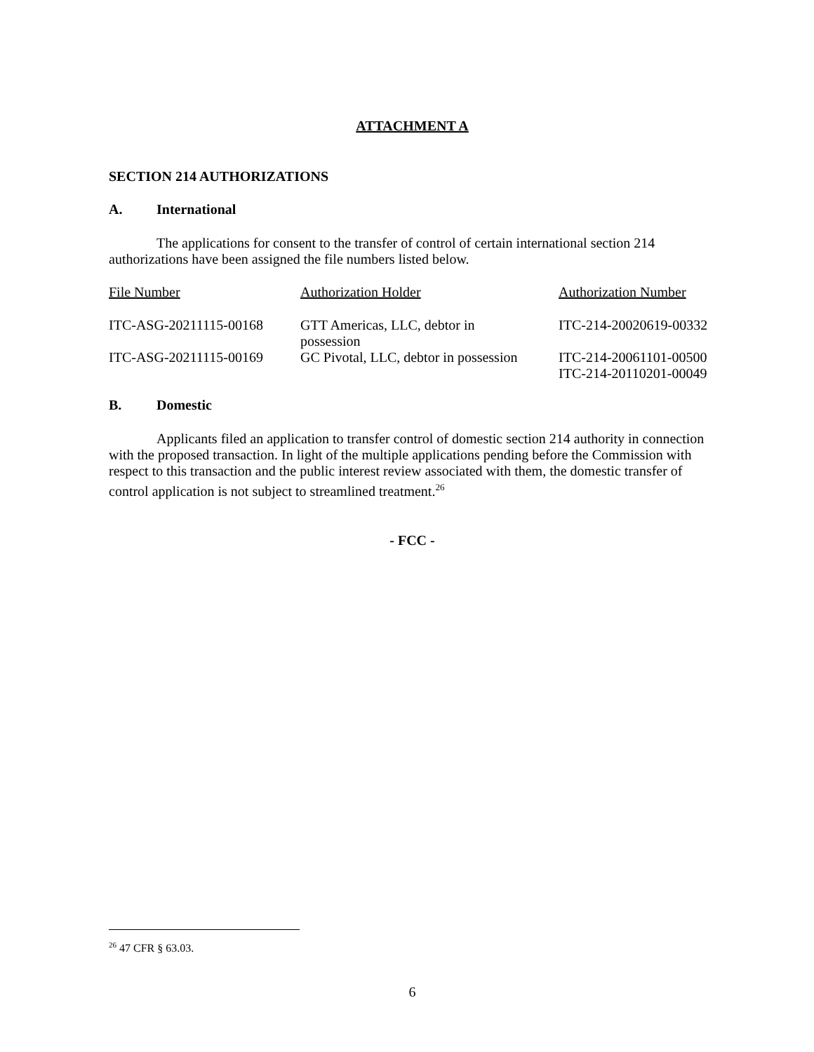ATTACHMENT A
SECTION 214 AUTHORIZATIONS
A. International
The applications for consent to the transfer of control of certain international section 214 authorizations have been assigned the file numbers listed below.
| File Number | Authorization Holder | Authorization Number |
| ITC-ASG-20211115-00168 | GTT Americas, LLC, debtor in possession | ITC-214-20020619-00332 |
| ITC-ASG-20211115-00169 | GC Pivotal, LLC, debtor in possession | ITC-214-20061101-00500 ITC-214-20110201-00049 |
B. Domestic
Applicants filed an application to transfer control of domestic section 214 authority in connection with the proposed transaction. In light of the multiple applications pending before the Commission with respect to this transaction and the public interest review associated with them, the domestic transfer of control application is not subject to streamlined treatment.<sup>26</sup>
- FCC -
<sup>26</sup> 47 CFR § 63.03.
6